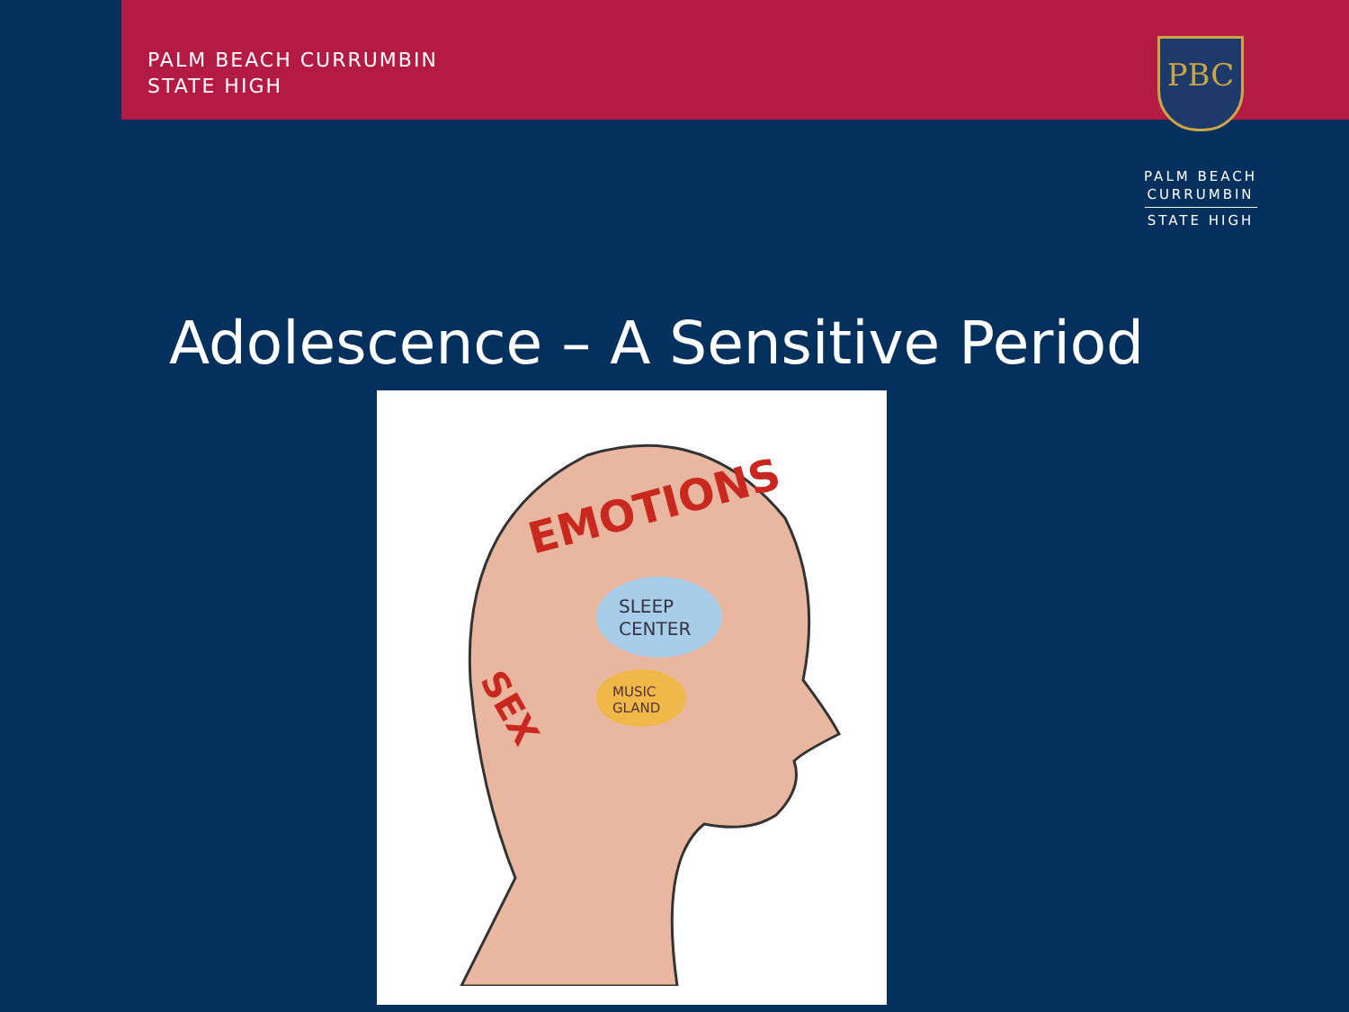PALM BEACH CURRUMBIN
STATE HIGH
PBC
PALM BEACH
CURRUMBIN
STATE HIGH
Adolescence – A Sensitive Period
EMOTIONS
SEX
SLEEP
CENTER
MUSIC
GLAND